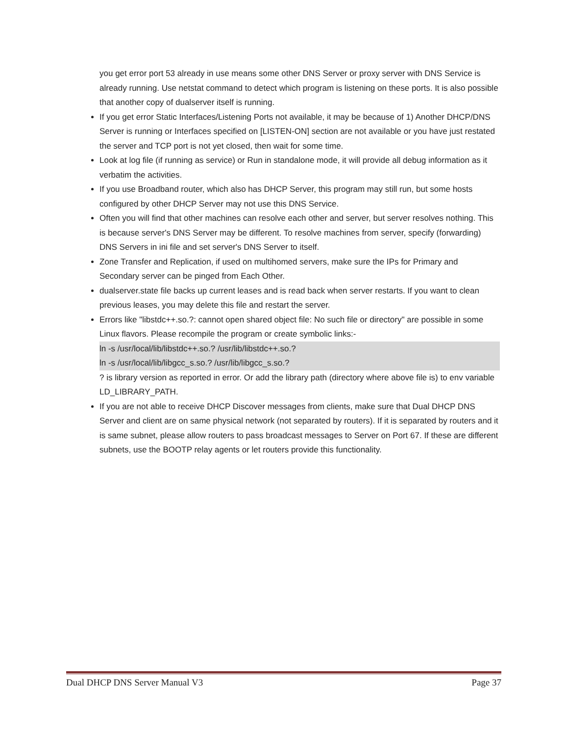you get error port 53 already in use means some other DNS Server or proxy server with DNS Service is already running. Use netstat command to detect which program is listening on these ports. It is also possible that another copy of dualserver itself is running.
If you get error Static Interfaces/Listening Ports not available, it may be because of 1) Another DHCP/DNS Server is running or Interfaces specified on [LISTEN-ON] section are not available or you have just restated the server and TCP port is not yet closed, then wait for some time.
Look at log file (if running as service) or Run in standalone mode, it will provide all debug information as it verbatim the activities.
If you use Broadband router, which also has DHCP Server, this program may still run, but some hosts configured by other DHCP Server may not use this DNS Service.
Often you will find that other machines can resolve each other and server, but server resolves nothing. This is because server's DNS Server may be different. To resolve machines from server, specify (forwarding) DNS Servers in ini file and set server's DNS Server to itself.
Zone Transfer and Replication, if used on multihomed servers, make sure the IPs for Primary and Secondary server can be pinged from Each Other.
dualserver.state file backs up current leases and is read back when server restarts. If you want to clean previous leases, you may delete this file and restart the server.
Errors like "libstdc++.so.?: cannot open shared object file: No such file or directory" are possible in some Linux flavors. Please recompile the program or create symbolic links:-
ln -s /usr/local/lib/libstdc++.so.? /usr/lib/libstdc++.so.?
ln -s /usr/local/lib/libgcc_s.so.? /usr/lib/libgcc_s.so.?
? is library version as reported in error. Or add the library path (directory where above file is) to env variable LD_LIBRARY_PATH.
If you are not able to receive DHCP Discover messages from clients, make sure that Dual DHCP DNS Server and client are on same physical network (not separated by routers). If it is separated by routers and it is same subnet, please allow routers to pass broadcast messages to Server on Port 67. If these are different subnets, use the BOOTP relay agents or let routers provide this functionality.
Dual DHCP DNS Server Manual V3 Page 37